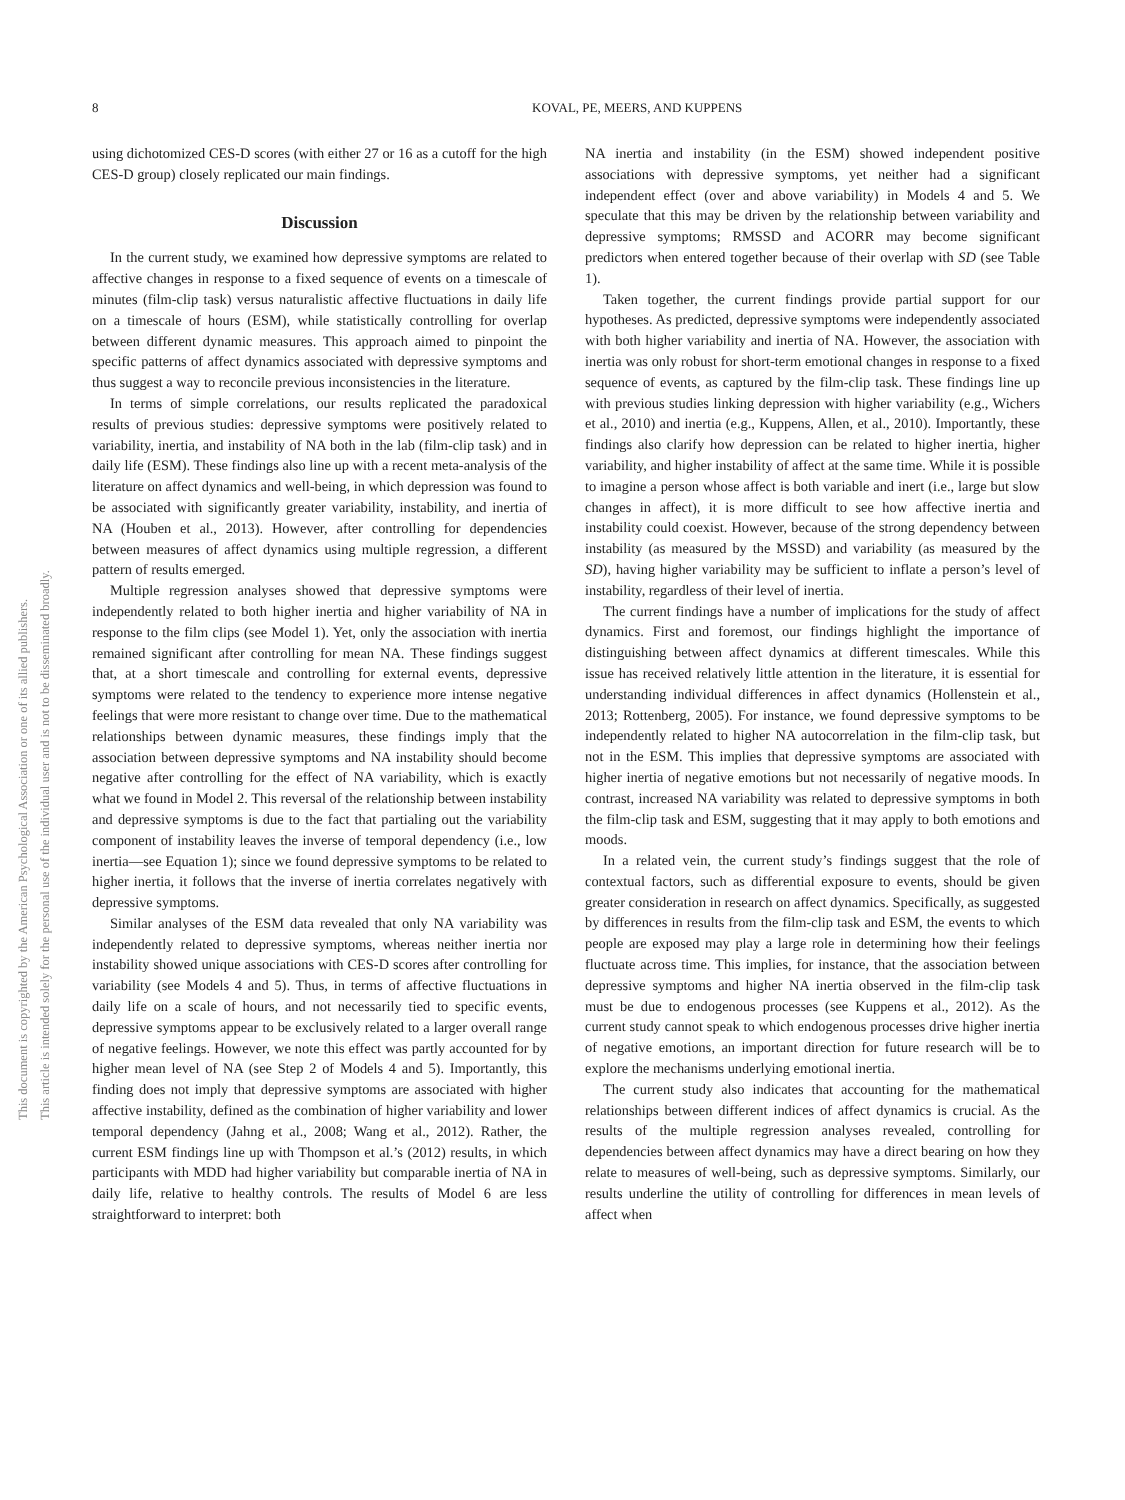This document is copyrighted by the American Psychological Association or one of its allied publishers.
This article is intended solely for the personal use of the individual user and is not to be disseminated broadly.
8 KOVAL, PE, MEERS, AND KUPPENS
using dichotomized CES-D scores (with either 27 or 16 as a cutoff for the high CES-D group) closely replicated our main findings.
Discussion
In the current study, we examined how depressive symptoms are related to affective changes in response to a fixed sequence of events on a timescale of minutes (film-clip task) versus naturalistic affective fluctuations in daily life on a timescale of hours (ESM), while statistically controlling for overlap between different dynamic measures. This approach aimed to pinpoint the specific patterns of affect dynamics associated with depressive symptoms and thus suggest a way to reconcile previous inconsistencies in the literature.
In terms of simple correlations, our results replicated the paradoxical results of previous studies: depressive symptoms were positively related to variability, inertia, and instability of NA both in the lab (film-clip task) and in daily life (ESM). These findings also line up with a recent meta-analysis of the literature on affect dynamics and well-being, in which depression was found to be associated with significantly greater variability, instability, and inertia of NA (Houben et al., 2013). However, after controlling for dependencies between measures of affect dynamics using multiple regression, a different pattern of results emerged.
Multiple regression analyses showed that depressive symptoms were independently related to both higher inertia and higher variability of NA in response to the film clips (see Model 1). Yet, only the association with inertia remained significant after controlling for mean NA. These findings suggest that, at a short timescale and controlling for external events, depressive symptoms were related to the tendency to experience more intense negative feelings that were more resistant to change over time. Due to the mathematical relationships between dynamic measures, these findings imply that the association between depressive symptoms and NA instability should become negative after controlling for the effect of NA variability, which is exactly what we found in Model 2. This reversal of the relationship between instability and depressive symptoms is due to the fact that partialing out the variability component of instability leaves the inverse of temporal dependency (i.e., low inertia—see Equation 1); since we found depressive symptoms to be related to higher inertia, it follows that the inverse of inertia correlates negatively with depressive symptoms.
Similar analyses of the ESM data revealed that only NA variability was independently related to depressive symptoms, whereas neither inertia nor instability showed unique associations with CES-D scores after controlling for variability (see Models 4 and 5). Thus, in terms of affective fluctuations in daily life on a scale of hours, and not necessarily tied to specific events, depressive symptoms appear to be exclusively related to a larger overall range of negative feelings. However, we note this effect was partly accounted for by higher mean level of NA (see Step 2 of Models 4 and 5). Importantly, this finding does not imply that depressive symptoms are associated with higher affective instability, defined as the combination of higher variability and lower temporal dependency (Jahng et al., 2008; Wang et al., 2012). Rather, the current ESM findings line up with Thompson et al.’s (2012) results, in which participants with MDD had higher variability but comparable inertia of NA in daily life, relative to healthy controls. The results of Model 6 are less straightforward to interpret: both
NA inertia and instability (in the ESM) showed independent positive associations with depressive symptoms, yet neither had a significant independent effect (over and above variability) in Models 4 and 5. We speculate that this may be driven by the relationship between variability and depressive symptoms; RMSSD and ACORR may become significant predictors when entered together because of their overlap with SD (see Table 1).
Taken together, the current findings provide partial support for our hypotheses. As predicted, depressive symptoms were independently associated with both higher variability and inertia of NA. However, the association with inertia was only robust for short-term emotional changes in response to a fixed sequence of events, as captured by the film-clip task. These findings line up with previous studies linking depression with higher variability (e.g., Wichers et al., 2010) and inertia (e.g., Kuppens, Allen, et al., 2010). Importantly, these findings also clarify how depression can be related to higher inertia, higher variability, and higher instability of affect at the same time. While it is possible to imagine a person whose affect is both variable and inert (i.e., large but slow changes in affect), it is more difficult to see how affective inertia and instability could coexist. However, because of the strong dependency between instability (as measured by the MSSD) and variability (as measured by the SD), having higher variability may be sufficient to inflate a person’s level of instability, regardless of their level of inertia.
The current findings have a number of implications for the study of affect dynamics. First and foremost, our findings highlight the importance of distinguishing between affect dynamics at different timescales. While this issue has received relatively little attention in the literature, it is essential for understanding individual differences in affect dynamics (Hollenstein et al., 2013; Rottenberg, 2005). For instance, we found depressive symptoms to be independently related to higher NA autocorrelation in the film-clip task, but not in the ESM. This implies that depressive symptoms are associated with higher inertia of negative emotions but not necessarily of negative moods. In contrast, increased NA variability was related to depressive symptoms in both the film-clip task and ESM, suggesting that it may apply to both emotions and moods.
In a related vein, the current study’s findings suggest that the role of contextual factors, such as differential exposure to events, should be given greater consideration in research on affect dynamics. Specifically, as suggested by differences in results from the film-clip task and ESM, the events to which people are exposed may play a large role in determining how their feelings fluctuate across time. This implies, for instance, that the association between depressive symptoms and higher NA inertia observed in the film-clip task must be due to endogenous processes (see Kuppens et al., 2012). As the current study cannot speak to which endogenous processes drive higher inertia of negative emotions, an important direction for future research will be to explore the mechanisms underlying emotional inertia.
The current study also indicates that accounting for the mathematical relationships between different indices of affect dynamics is crucial. As the results of the multiple regression analyses revealed, controlling for dependencies between affect dynamics may have a direct bearing on how they relate to measures of well-being, such as depressive symptoms. Similarly, our results underline the utility of controlling for differences in mean levels of affect when